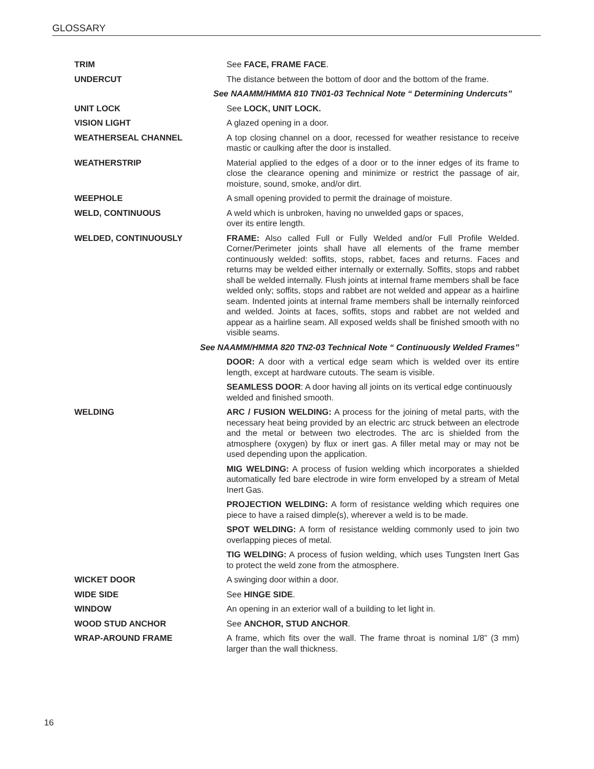GLOSSARY
TRIM See FACE, FRAME FACE.
UNDERCUT The distance between the bottom of door and the bottom of the frame.
See NAAMM/HMMA 810 TN01-03 Technical Note “ Determining Undercuts”
UNIT LOCK See LOCK, UNIT LOCK.
VISION LIGHT A glazed opening in a door.
WEATHERSEAL CHANNEL A top closing channel on a door, recessed for weather resistance to receive mastic or caulking after the door is installed.
WEATHERSTRIP Material applied to the edges of a door or to the inner edges of its frame to close the clearance opening and minimize or restrict the passage of air, moisture, sound, smoke, and/or dirt.
WEEPHOLE A small opening provided to permit the drainage of moisture.
WELD, CONTINUOUS A weld which is unbroken, having no unwelded gaps or spaces,
over its entire length.
WELDED, CONTINUOUSLY FRAME: Also called Full or Fully Welded and/or Full Profile Welded. Corner/Perimeter joints shall have all elements of the frame member continuously welded: soffits, stops, rabbet, faces and returns. Faces and returns may be welded either internally or externally. Soffits, stops and rabbet shall be welded internally. Flush joints at internal frame members shall be face welded only; soffits, stops and rabbet are not welded and appear as a hairline seam. Indented joints at internal frame members shall be internally reinforced and welded. Joints at faces, soffits, stops and rabbet are not welded and appear as a hairline seam. All exposed welds shall be finished smooth with no visible seams.
See NAAMM/HMMA 820 TN2-03 Technical Note “ Continuously Welded Frames”
DOOR: A door with a vertical edge seam which is welded over its entire length, except at hardware cutouts. The seam is visible.
SEAMLESS DOOR: A door having all joints on its vertical edge continuously welded and finished smooth.
WELDING ARC / FUSION WELDING: A process for the joining of metal parts, with the necessary heat being provided by an electric arc struck between an electrode and the metal or between two electrodes. The arc is shielded from the atmosphere (oxygen) by flux or inert gas. A filler metal may or may not be used depending upon the application.
MIG WELDING: A process of fusion welding which incorporates a shielded automatically fed bare electrode in wire form enveloped by a stream of Metal Inert Gas.
PROJECTION WELDING: A form of resistance welding which requires one piece to have a raised dimple(s), wherever a weld is to be made.
SPOT WELDING: A form of resistance welding commonly used to join two overlapping pieces of metal.
TIG WELDING: A process of fusion welding, which uses Tungsten Inert Gas to protect the weld zone from the atmosphere.
WICKET DOOR A swinging door within a door.
WIDE SIDE See HINGE SIDE.
WINDOW An opening in an exterior wall of a building to let light in.
WOOD STUD ANCHOR See ANCHOR, STUD ANCHOR.
WRAP-AROUND FRAME A frame, which fits over the wall. The frame throat is nominal 1/8” (3 mm) larger than the wall thickness.
16